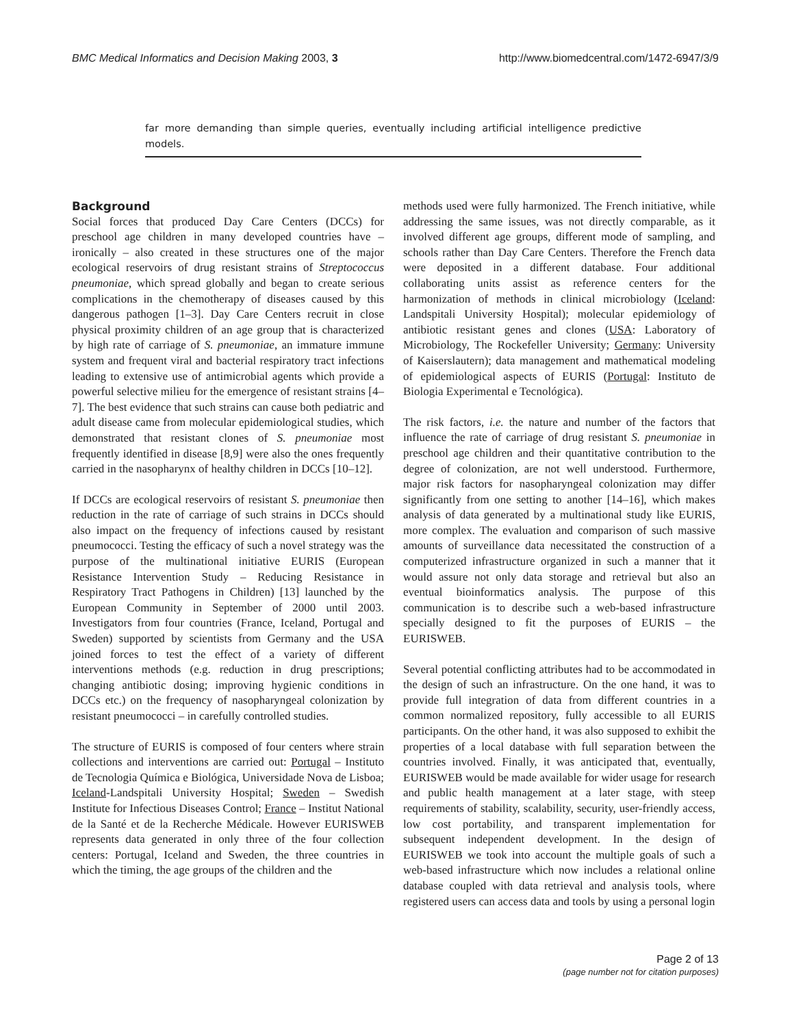BMC Medical Informatics and Decision Making 2003, 3 http://www.biomedcentral.com/1472-6947/3/9
far more demanding than simple queries, eventually including artificial intelligence predictive models.
Background
Social forces that produced Day Care Centers (DCCs) for preschool age children in many developed countries have – ironically – also created in these structures one of the major ecological reservoirs of drug resistant strains of Streptococcus pneumoniae, which spread globally and began to create serious complications in the chemotherapy of diseases caused by this dangerous pathogen [1–3]. Day Care Centers recruit in close physical proximity children of an age group that is characterized by high rate of carriage of S. pneumoniae, an immature immune system and frequent viral and bacterial respiratory tract infections leading to extensive use of antimicrobial agents which provide a powerful selective milieu for the emergence of resistant strains [4–7]. The best evidence that such strains can cause both pediatric and adult disease came from molecular epidemiological studies, which demonstrated that resistant clones of S. pneumoniae most frequently identified in disease [8,9] were also the ones frequently carried in the nasopharynx of healthy children in DCCs [10–12].
If DCCs are ecological reservoirs of resistant S. pneumoniae then reduction in the rate of carriage of such strains in DCCs should also impact on the frequency of infections caused by resistant pneumococci. Testing the efficacy of such a novel strategy was the purpose of the multinational initiative EURIS (European Resistance Intervention Study – Reducing Resistance in Respiratory Tract Pathogens in Children) [13] launched by the European Community in September of 2000 until 2003. Investigators from four countries (France, Iceland, Portugal and Sweden) supported by scientists from Germany and the USA joined forces to test the effect of a variety of different interventions methods (e.g. reduction in drug prescriptions; changing antibiotic dosing; improving hygienic conditions in DCCs etc.) on the frequency of nasopharyngeal colonization by resistant pneumococci – in carefully controlled studies.
The structure of EURIS is composed of four centers where strain collections and interventions are carried out: Portugal – Instituto de Tecnologia Química e Biológica, Universidade Nova de Lisboa; Iceland-Landspitali University Hospital; Sweden – Swedish Institute for Infectious Diseases Control; France – Institut National de la Santé et de la Recherche Médicale. However EURISWEB represents data generated in only three of the four collection centers: Portugal, Iceland and Sweden, the three countries in which the timing, the age groups of the children and the
methods used were fully harmonized. The French initiative, while addressing the same issues, was not directly comparable, as it involved different age groups, different mode of sampling, and schools rather than Day Care Centers. Therefore the French data were deposited in a different database. Four additional collaborating units assist as reference centers for the harmonization of methods in clinical microbiology (Iceland: Landspitali University Hospital); molecular epidemiology of antibiotic resistant genes and clones (USA: Laboratory of Microbiology, The Rockefeller University; Germany: University of Kaiserslautern); data management and mathematical modeling of epidemiological aspects of EURIS (Portugal: Instituto de Biologia Experimental e Tecnológica).
The risk factors, i.e. the nature and number of the factors that influence the rate of carriage of drug resistant S. pneumoniae in preschool age children and their quantitative contribution to the degree of colonization, are not well understood. Furthermore, major risk factors for nasopharyngeal colonization may differ significantly from one setting to another [14–16], which makes analysis of data generated by a multinational study like EURIS, more complex. The evaluation and comparison of such massive amounts of surveillance data necessitated the construction of a computerized infrastructure organized in such a manner that it would assure not only data storage and retrieval but also an eventual bioinformatics analysis. The purpose of this communication is to describe such a web-based infrastructure specially designed to fit the purposes of EURIS – the EURISWEB.
Several potential conflicting attributes had to be accommodated in the design of such an infrastructure. On the one hand, it was to provide full integration of data from different countries in a common normalized repository, fully accessible to all EURIS participants. On the other hand, it was also supposed to exhibit the properties of a local database with full separation between the countries involved. Finally, it was anticipated that, eventually, EURISWEB would be made available for wider usage for research and public health management at a later stage, with steep requirements of stability, scalability, security, user-friendly access, low cost portability, and transparent implementation for subsequent independent development. In the design of EURISWEB we took into account the multiple goals of such a web-based infrastructure which now includes a relational online database coupled with data retrieval and analysis tools, where registered users can access data and tools by using a personal login
Page 2 of 13
(page number not for citation purposes)